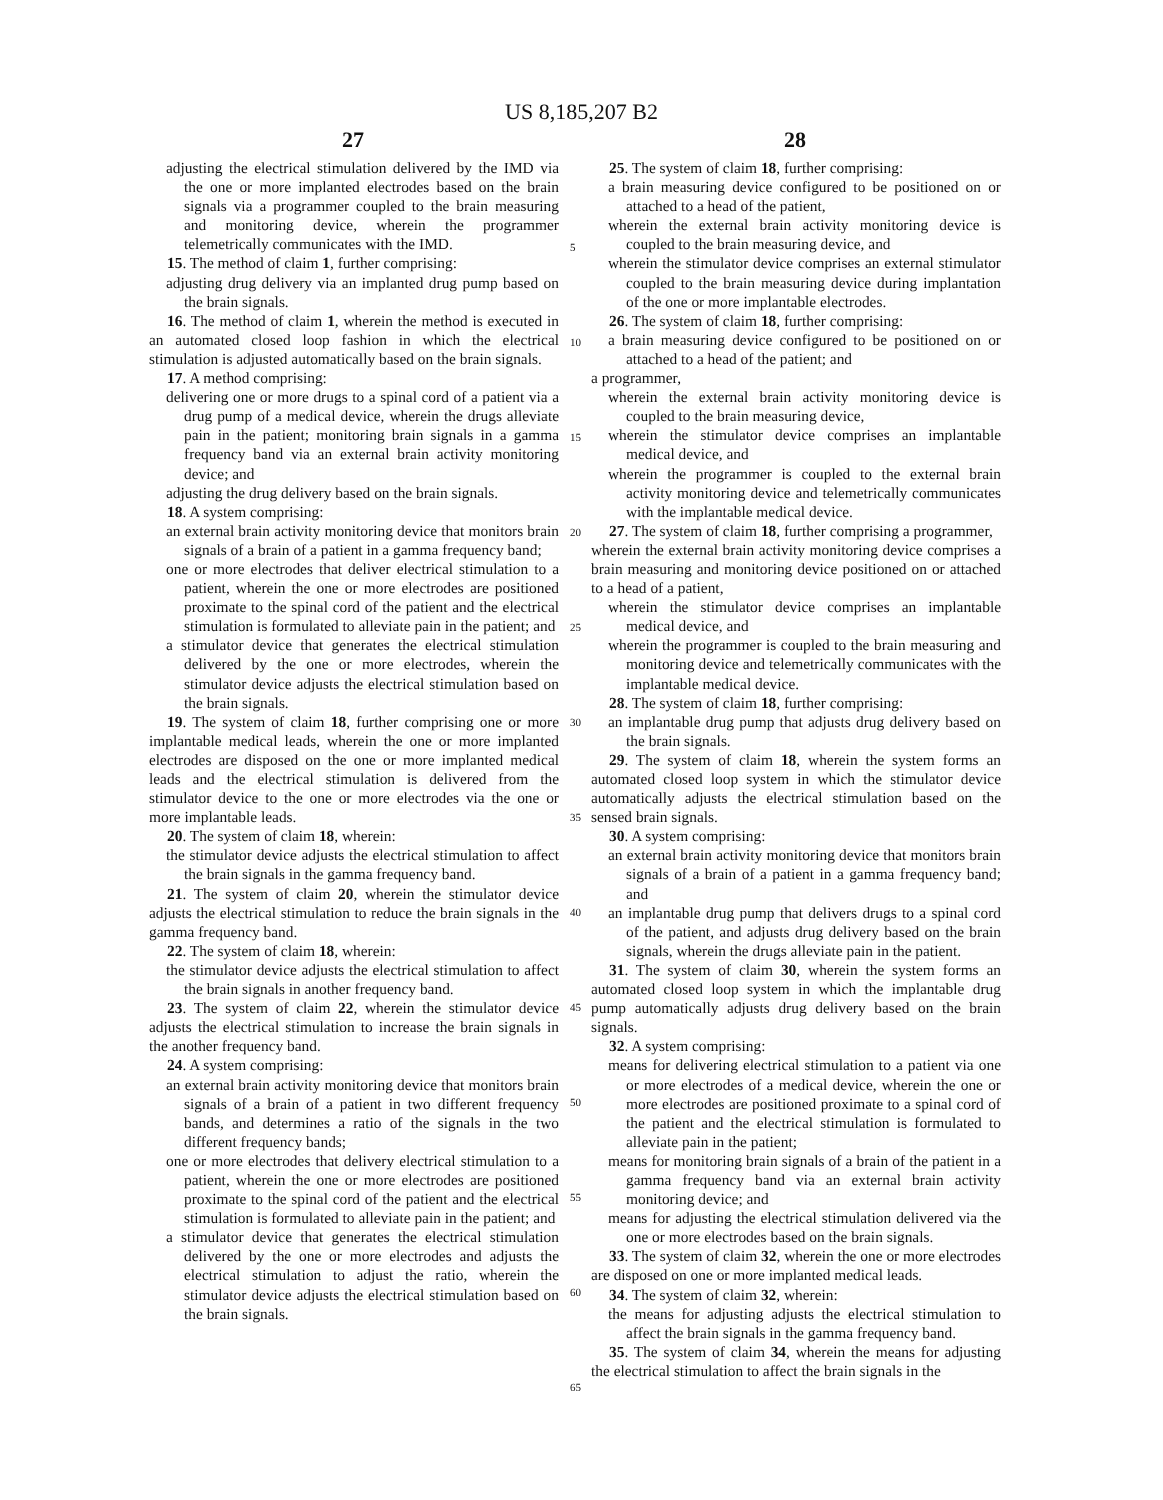US 8,185,207 B2
27 28
adjusting the electrical stimulation delivered by the IMD via the one or more implanted electrodes based on the brain signals via a programmer coupled to the brain measuring and monitoring device, wherein the programmer telemetrically communicates with the IMD.
15. The method of claim 1, further comprising:
adjusting drug delivery via an implanted drug pump based on the brain signals.
16. The method of claim 1, wherein the method is executed in an automated closed loop fashion in which the electrical stimulation is adjusted automatically based on the brain signals.
17. A method comprising:
delivering one or more drugs to a spinal cord of a patient via a drug pump of a medical device, wherein the drugs alleviate pain in the patient; monitoring brain signals in a gamma frequency band via an external brain activity monitoring device; and
adjusting the drug delivery based on the brain signals.
18. A system comprising:
an external brain activity monitoring device that monitors brain signals of a brain of a patient in a gamma frequency band;
one or more electrodes that deliver electrical stimulation to a patient, wherein the one or more electrodes are positioned proximate to the spinal cord of the patient and the electrical stimulation is formulated to alleviate pain in the patient; and
a stimulator device that generates the electrical stimulation delivered by the one or more electrodes, wherein the stimulator device adjusts the electrical stimulation based on the brain signals.
19. The system of claim 18, further comprising one or more implantable medical leads, wherein the one or more implanted electrodes are disposed on the one or more implanted medical leads and the electrical stimulation is delivered from the stimulator device to the one or more electrodes via the one or more implantable leads.
20. The system of claim 18, wherein:
the stimulator device adjusts the electrical stimulation to affect the brain signals in the gamma frequency band.
21. The system of claim 20, wherein the stimulator device adjusts the electrical stimulation to reduce the brain signals in the gamma frequency band.
22. The system of claim 18, wherein:
the stimulator device adjusts the electrical stimulation to affect the brain signals in another frequency band.
23. The system of claim 22, wherein the stimulator device adjusts the electrical stimulation to increase the brain signals in the another frequency band.
24. A system comprising:
an external brain activity monitoring device that monitors brain signals of a brain of a patient in two different frequency bands, and determines a ratio of the signals in the two different frequency bands;
one or more electrodes that delivery electrical stimulation to a patient, wherein the one or more electrodes are positioned proximate to the spinal cord of the patient and the electrical stimulation is formulated to alleviate pain in the patient; and
a stimulator device that generates the electrical stimulation delivered by the one or more electrodes and adjusts the electrical stimulation to adjust the ratio, wherein the stimulator device adjusts the electrical stimulation based on the brain signals.
5
10
15
20
25
30
35
40
45
50
55
60
65
25. The system of claim 18, further comprising:
a brain measuring device configured to be positioned on or attached to a head of the patient,
wherein the external brain activity monitoring device is coupled to the brain measuring device, and
wherein the stimulator device comprises an external stimulator coupled to the brain measuring device during implantation of the one or more implantable electrodes.
26. The system of claim 18, further comprising:
a brain measuring device configured to be positioned on or attached to a head of the patient; and
a programmer,
wherein the external brain activity monitoring device is coupled to the brain measuring device,
wherein the stimulator device comprises an implantable medical device, and
wherein the programmer is coupled to the external brain activity monitoring device and telemetrically communicates with the implantable medical device.
27. The system of claim 18, further comprising a programmer,
wherein the external brain activity monitoring device comprises a brain measuring and monitoring device positioned on or attached to a head of a patient,
wherein the stimulator device comprises an implantable medical device, and
wherein the programmer is coupled to the brain measuring and monitoring device and telemetrically communicates with the implantable medical device.
28. The system of claim 18, further comprising:
an implantable drug pump that adjusts drug delivery based on the brain signals.
29. The system of claim 18, wherein the system forms an automated closed loop system in which the stimulator device automatically adjusts the electrical stimulation based on the sensed brain signals.
30. A system comprising:
an external brain activity monitoring device that monitors brain signals of a brain of a patient in a gamma frequency band; and
an implantable drug pump that delivers drugs to a spinal cord of the patient, and adjusts drug delivery based on the brain signals, wherein the drugs alleviate pain in the patient.
31. The system of claim 30, wherein the system forms an automated closed loop system in which the implantable drug pump automatically adjusts drug delivery based on the brain signals.
32. A system comprising:
means for delivering electrical stimulation to a patient via one or more electrodes of a medical device, wherein the one or more electrodes are positioned proximate to a spinal cord of the patient and the electrical stimulation is formulated to alleviate pain in the patient;
means for monitoring brain signals of a brain of the patient in a gamma frequency band via an external brain activity monitoring device; and
means for adjusting the electrical stimulation delivered via the one or more electrodes based on the brain signals.
33. The system of claim 32, wherein the one or more electrodes are disposed on one or more implanted medical leads.
34. The system of claim 32, wherein:
the means for adjusting adjusts the electrical stimulation to affect the brain signals in the gamma frequency band.
35. The system of claim 34, wherein the means for adjusting the electrical stimulation to affect the brain signals in the